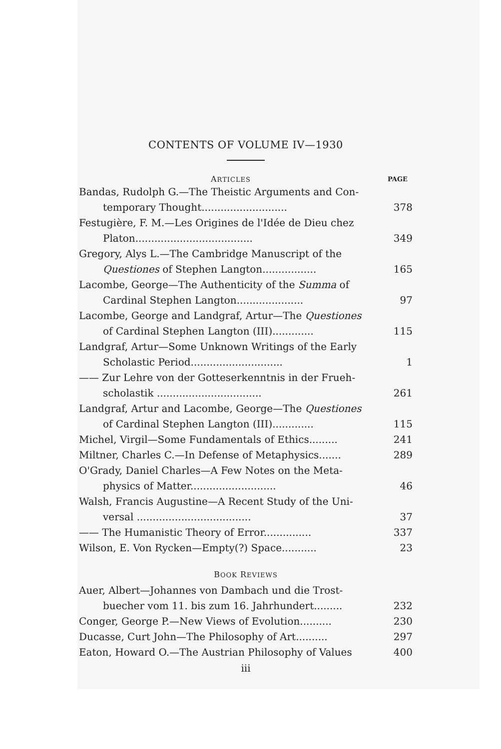CONTENTS OF VOLUME IV—1930
| A RTICLES | PAGE |
| --- | --- |
| Bandas, Rudolph G.—The Theistic Arguments and Con- | |
| temporary Thought........................... | 378 |
| Festugière, F. M.—Les Origines de l'Idée de Dieu chez | |
| Platon..................................... | 349 |
| Gregory, Alys L.—The Cambridge Manuscript of the | |
| Questiones of Stephen Langton................. | 165 |
| Lacombe, George—The Authenticity of the Summa of | |
| Cardinal Stephen Langton..................... | 97 |
| Lacombe, George and Landgraf, Artur—The Questiones | |
| of Cardinal Stephen Langton (III)............. | 115 |
| Landgraf, Artur—Some Unknown Writings of the Early | |
| Scholastic Period............................. | 1 |
| —— Zur Lehre von der Gotteserkenntnis in der Frueh- | |
| scholastik ................................. | 261 |
| Landgraf, Artur and Lacombe, George—The Questiones | |
| of Cardinal Stephen Langton (III)............. | 115 |
| Michel, Virgil—Some Fundamentals of Ethics......... | 241 |
| Miltner, Charles C.—In Defense of Metaphysics....... | 289 |
| O'Grady, Daniel Charles—A Few Notes on the Meta- | |
| physics of Matter........................... | 46 |
| Walsh, Francis Augustine—A Recent Study of the Uni- | |
| versal .................................... | 37 |
| —— The Humanistic Theory of Error............... | 337 |
| Wilson, E. Von Rycken—Empty(?) Space........... | 23 |
| B OOK R EVIEWS | |
| Auer, Albert—Johannes von Dambach und die Trost- | |
| buecher vom 11. bis zum 16. Jahrhundert......... | 232 |
| Conger, George P.—New Views of Evolution.......... | 230 |
| Ducasse, Curt John—The Philosophy of Art.......... | 297 |
| Eaton, Howard O.—The Austrian Philosophy of Values | 400 |
iii